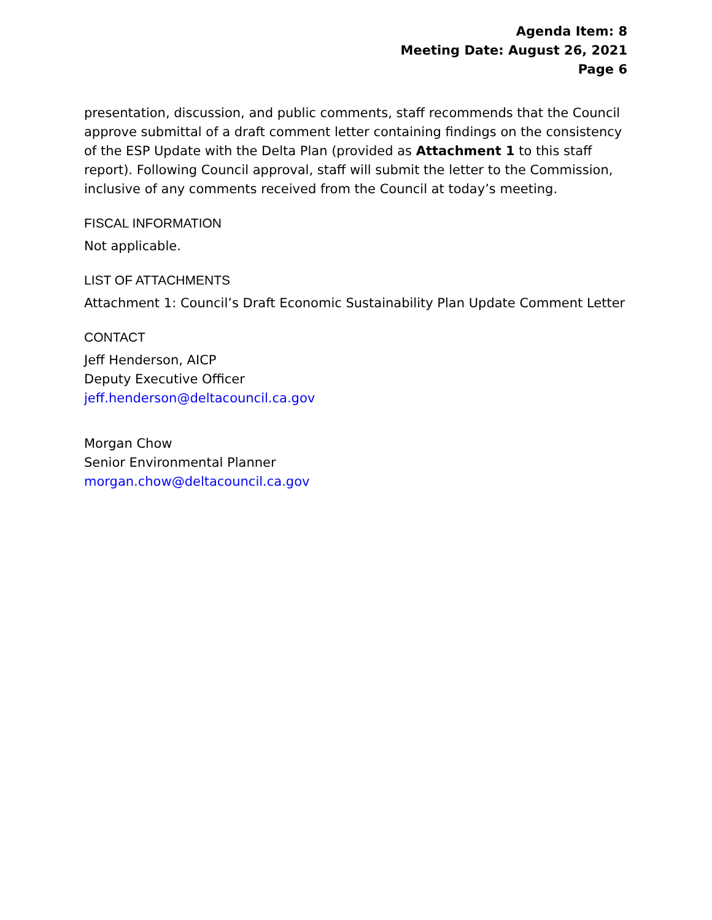Agenda Item: 8
Meeting Date: August 26, 2021
Page 6
presentation, discussion, and public comments, staff recommends that the Council approve submittal of a draft comment letter containing findings on the consistency of the ESP Update with the Delta Plan (provided as Attachment 1 to this staff report). Following Council approval, staff will submit the letter to the Commission, inclusive of any comments received from the Council at today’s meeting.
FISCAL INFORMATION
Not applicable.
LIST OF ATTACHMENTS
Attachment 1: Council’s Draft Economic Sustainability Plan Update Comment Letter
CONTACT
Jeff Henderson, AICP
Deputy Executive Officer
jeff.henderson@deltacouncil.ca.gov
Morgan Chow
Senior Environmental Planner
morgan.chow@deltacouncil.ca.gov